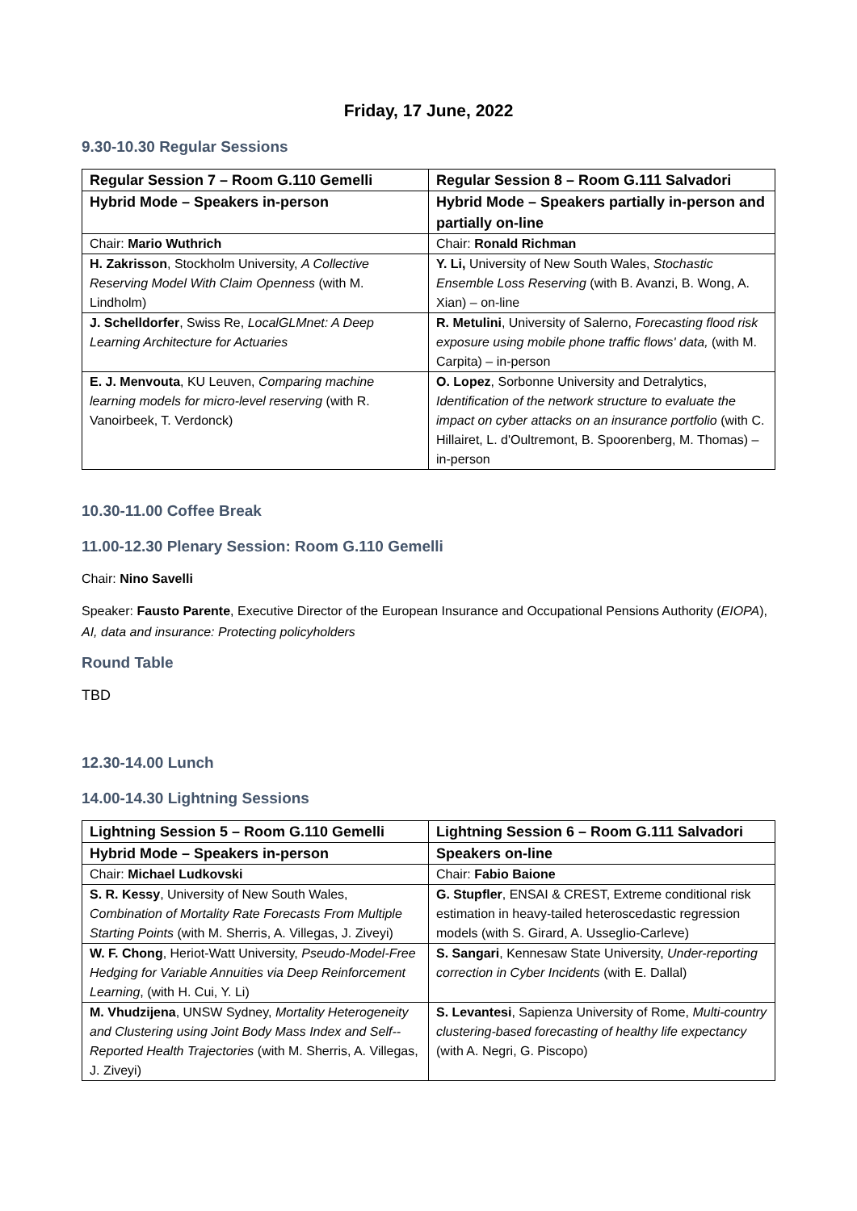Friday, 17 June, 2022
9.30-10.30 Regular Sessions
| Regular Session 7 – Room G.110 Gemelli | Regular Session 8 – Room G.111 Salvadori |
| Hybrid Mode – Speakers in-person | Hybrid Mode – Speakers partially in-person and partially on-line |
| Chair: Mario Wuthrich | Chair: Ronald Richman |
| H. Zakrisson , Stockholm University, A Collective Reserving Model With Claim Openness (with M. Lindholm) | Y. Li, University of New South Wales, Stochastic Ensemble Loss Reserving (with B. Avanzi, B. Wong, A. Xian) – on-line |
| J. Schelldorfer , Swiss Re, LocalGLMnet: A Deep Learning Architecture for Actuaries | R. Metulini , University of Salerno, Forecasting flood risk exposure using mobile phone traffic flows' data, (with M. Carpita) – in-person |
| E. J. Menvouta , KU Leuven, Comparing machine learning models for micro-level reserving (with R. Vanoirbeek, T. Verdonck) | O. Lopez , Sorbonne University and Detralytics, Identification of the network structure to evaluate the impact on cyber attacks on an insurance portfolio (with C. Hillairet, L. d'Oultremont, B. Spoorenberg, M. Thomas) – in-person |
10.30-11.00 Coffee Break
11.00-12.30 Plenary Session: Room G.110 Gemelli
Chair: Nino Savelli
Speaker: Fausto Parente, Executive Director of the European Insurance and Occupational Pensions Authority (EIOPA), AI, data and insurance: Protecting policyholders
Round Table
TBD
12.30-14.00 Lunch
14.00-14.30 Lightning Sessions
| Lightning Session 5 – Room G.110 Gemelli | Lightning Session 6 – Room G.111 Salvadori |
| Hybrid Mode – Speakers in-person | Speakers on-line |
| Chair: Michael Ludkovski | Chair: Fabio Baione |
| S. R. Kessy , University of New South Wales, Combination of Mortality Rate Forecasts From Multiple Starting Points (with M. Sherris, A. Villegas, J. Ziveyi) | G. Stupfler , ENSAI & CREST, Extreme conditional risk estimation in heavy-tailed heteroscedastic regression models (with S. Girard, A. Usseglio-Carleve) |
| W. F. Chong , Heriot-Watt University, Pseudo-Model-Free Hedging for Variable Annuities via Deep Reinforcement Learning , (with H. Cui, Y. Li) | S. Sangari , Kennesaw State University, Under-reporting correction in Cyber Incidents (with E. Dallal) |
| M. Vhudzijena , UNSW Sydney, Mortality Heterogeneity and Clustering using Joint Body Mass Index and Self--Reported Health Trajectories (with M. Sherris, A. Villegas, J. Ziveyi) | S. Levantesi , Sapienza University of Rome, Multi-country clustering-based forecasting of healthy life expectancy (with A. Negri, G. Piscopo) |